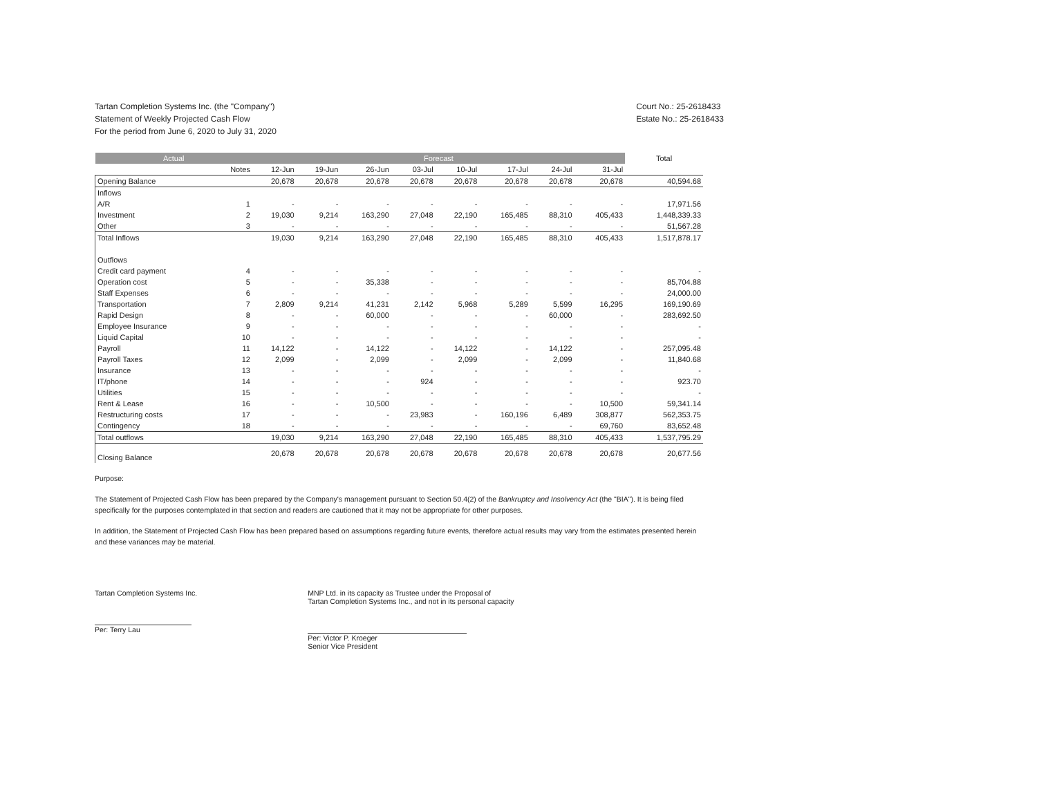Tartan Completion Systems Inc. (the "Company")
Statement of Weekly Projected Cash Flow
For the period from June 6, 2020 to July 31, 2020
Court No.: 25-2618433
Estate No.: 25-2618433
| Actual | | Forecast | | | | | | | | Total |
| --- | --- | --- | --- | --- | --- | --- | --- | --- | --- | --- |
| | Notes | 12-Jun | 19-Jun | 26-Jun | 03-Jul | 10-Jul | 17-Jul | 24-Jul | 31-Jul | |
| Opening Balance | | 20,678 | 20,678 | 20,678 | 20,678 | 20,678 | 20,678 | 20,678 | 20,678 | 40,594.68 |
| Inflows | | | | | | | | | | |
| A/R | 1 | - | - | - | - | - | - | - | - | 17,971.56 |
| Investment | 2 | 19,030 | 9,214 | 163,290 | 27,048 | 22,190 | 165,485 | 88,310 | 405,433 | 1,448,339.33 |
| Other | 3 | - | - | - | - | - | - | - | - | 51,567.28 |
| Total Inflows | | 19,030 | 9,214 | 163,290 | 27,048 | 22,190 | 165,485 | 88,310 | 405,433 | 1,517,878.17 |
| Outflows | | | | | | | | | | |
| Credit card payment | 4 | - | - | - | - | - | - | - | - | - |
| Operation cost | 5 | - | - | 35,338 | - | - | - | - | - | 85,704.88 |
| Staff Expenses | 6 | - | - | - | - | - | - | - | - | 24,000.00 |
| Transportation | 7 | 2,809 | 9,214 | 41,231 | 2,142 | 5,968 | 5,289 | 5,599 | 16,295 | 169,190.69 |
| Rapid Design | 8 | - | - | 60,000 | - | - | - | 60,000 | - | 283,692.50 |
| Employee Insurance | 9 | - | - | - | - | - | - | - | - | - |
| Liquid Capital | 10 | - | - | - | - | - | - | - | - | - |
| Payroll | 11 | 14,122 | - | 14,122 | - | 14,122 | - | 14,122 | - | 257,095.48 |
| Payroll Taxes | 12 | 2,099 | - | 2,099 | - | 2,099 | - | 2,099 | - | 11,840.68 |
| Insurance | 13 | - | - | - | - | - | - | - | - | - |
| IT/phone | 14 | - | - | - | 924 | - | - | - | - | 923.70 |
| Utilities | 15 | - | - | - | - | - | - | - | - | - |
| Rent & Lease | 16 | - | - | 10,500 | - | - | - | - | 10,500 | 59,341.14 |
| Restructuring costs | 17 | - | - | - | 23,983 | - | 160,196 | 6,489 | 308,877 | 562,353.75 |
| Contingency | 18 | - | - | - | - | - | - | - | 69,760 | 83,652.48 |
| Total outflows | | 19,030 | 9,214 | 163,290 | 27,048 | 22,190 | 165,485 | 88,310 | 405,433 | 1,537,795.29 |
| Closing Balance | | 20,678 | 20,678 | 20,678 | 20,678 | 20,678 | 20,678 | 20,678 | 20,678 | 20,677.56 |
Purpose:
The Statement of Projected Cash Flow has been prepared by the Company's management pursuant to Section 50.4(2) of the Bankruptcy and Insolvency Act (the "BIA"). It is being filed specifically for the purposes contemplated in that section and readers are cautioned that it may not be appropriate for other purposes.
In addition, the Statement of Projected Cash Flow has been prepared based on assumptions regarding future events, therefore actual results may vary from the estimates presented herein and these variances may be material.
Tartan Completion Systems Inc.
Per: Terry Lau
MNP Ltd. in its capacity as Trustee under the Proposal of
Tartan Completion Systems Inc., and not in its personal capacity
Per: Victor P. Kroeger
Senior Vice President